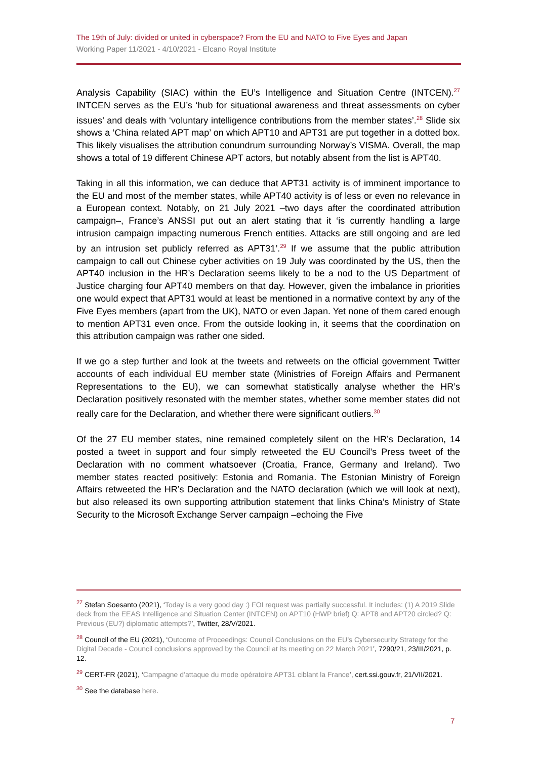The 19th of July: divided or united in cyberspace? From the EU and NATO to Five Eyes and Japan
Working Paper 11/2021 - 4/10/2021 - Elcano Royal Institute
Analysis Capability (SIAC) within the EU’s Intelligence and Situation Centre (INTCEN).<sup>27</sup> INTCEN serves as the EU’s ‘hub for situational awareness and threat assessments on cyber issues’ and deals with ‘voluntary intelligence contributions from the member states’.<sup>28</sup> Slide six shows a ‘China related APT map’ on which APT10 and APT31 are put together in a dotted box. This likely visualises the attribution conundrum surrounding Norway’s VISMA. Overall, the map shows a total of 19 different Chinese APT actors, but notably absent from the list is APT40.
Taking in all this information, we can deduce that APT31 activity is of imminent importance to the EU and most of the member states, while APT40 activity is of less or even no relevance in a European context. Notably, on 21 July 2021 –two days after the coordinated attribution campaign–, France’s ANSSI put out an alert stating that it ‘is currently handling a large intrusion campaign impacting numerous French entities. Attacks are still ongoing and are led by an intrusion set publicly referred as APT31’.<sup>29</sup> If we assume that the public attribution campaign to call out Chinese cyber activities on 19 July was coordinated by the US, then the APT40 inclusion in the HR’s Declaration seems likely to be a nod to the US Department of Justice charging four APT40 members on that day. However, given the imbalance in priorities one would expect that APT31 would at least be mentioned in a normative context by any of the Five Eyes members (apart from the UK), NATO or even Japan. Yet none of them cared enough to mention APT31 even once. From the outside looking in, it seems that the coordination on this attribution campaign was rather one sided.
If we go a step further and look at the tweets and retweets on the official government Twitter accounts of each individual EU member state (Ministries of Foreign Affairs and Permanent Representations to the EU), we can somewhat statistically analyse whether the HR’s Declaration positively resonated with the member states, whether some member states did not really care for the Declaration, and whether there were significant outliers.<sup>30</sup>
Of the 27 EU member states, nine remained completely silent on the HR’s Declaration, 14 posted a tweet in support and four simply retweeted the EU Council’s Press tweet of the Declaration with no comment whatsoever (Croatia, France, Germany and Ireland). Two member states reacted positively: Estonia and Romania. The Estonian Ministry of Foreign Affairs retweeted the HR’s Declaration and the NATO declaration (which we will look at next), but also released its own supporting attribution statement that links China’s Ministry of State Security to the Microsoft Exchange Server campaign –echoing the Five
<sup>27</sup> Stefan Soesanto (2021), ‘Today is a very good day :) FOI request was partially successful. It includes: (1) A 2019 Slide deck from the EEAS Intelligence and Situation Center (INTCEN) on APT10 (HWP brief) Q: APT8 and APT20 circled? Q: Previous (EU?) diplomatic attempts?’, Twitter, 28/V/2021.
<sup>28</sup> Council of the EU (2021), ‘Outcome of Proceedings: Council Conclusions on the EU’s Cybersecurity Strategy for the Digital Decade - Council conclusions approved by the Council at its meeting on 22 March 2021’, 7290/21, 23/III/2021, p. 12.
<sup>29</sup> CERT-FR (2021), ‘Campagne d’attaque du mode opératoire APT31 ciblant la France’, cert.ssi.gouv.fr, 21/VII/2021.
<sup>30</sup> See the database here.
7